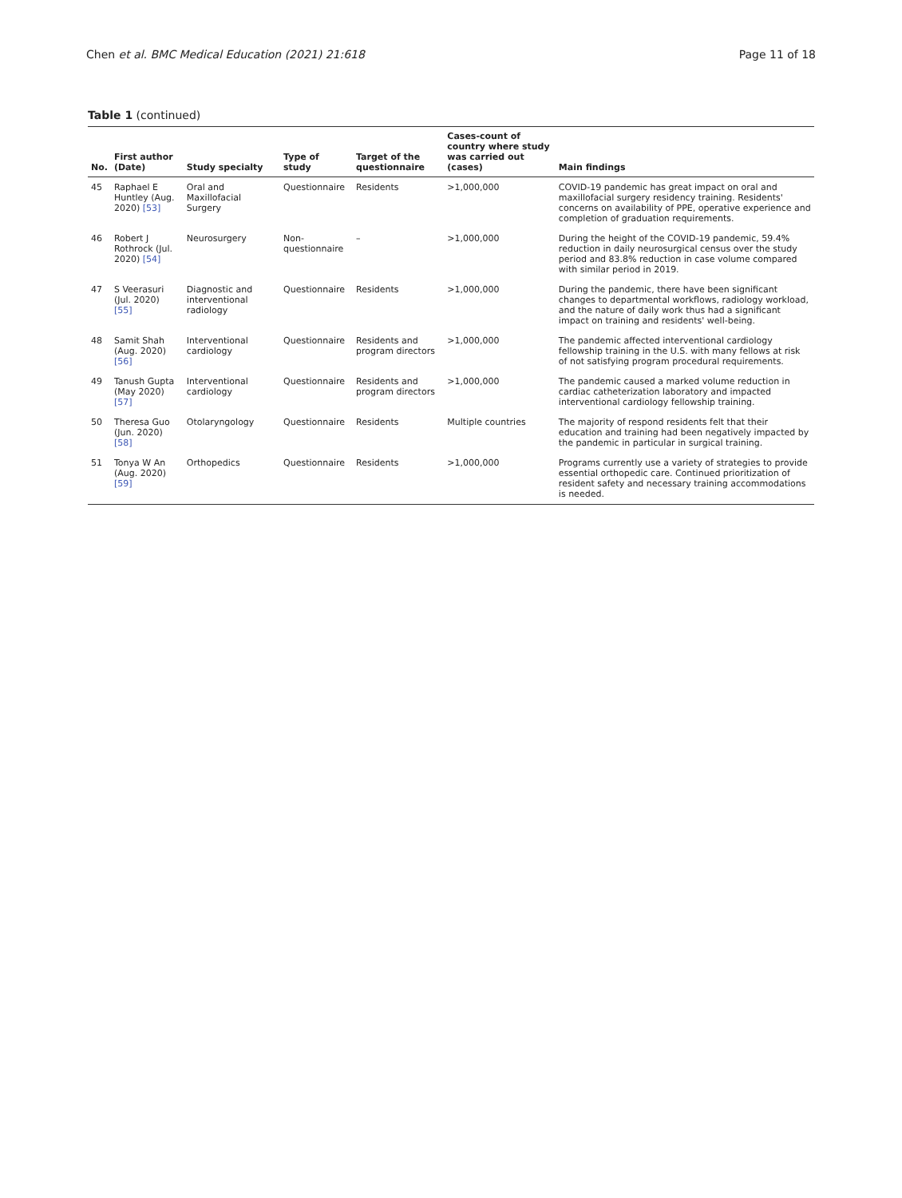Chen et al. BMC Medical Education (2021) 21:618 Page 11 of 18
Table 1 (continued)
| No. | First author (Date) | Study specialty | Type of study | Target of the questionnaire | Cases-count of country where study was carried out (cases) | Main findings |
| --- | --- | --- | --- | --- | --- | --- |
| 45 | Raphael E Huntley (Aug. 2020) [53] | Oral and Maxillofacial Surgery | Questionnaire | Residents | >1,000,000 | COVID-19 pandemic has great impact on oral and maxillofacial surgery residency training. Residents' concerns on availability of PPE, operative experience and completion of graduation requirements. |
| 46 | Robert J Rothrock (Jul. 2020) [54] | Neurosurgery | Non- questionnaire | – | >1,000,000 | During the height of the COVID-19 pandemic, 59.4% reduction in daily neurosurgical census over the study period and 83.8% reduction in case volume compared with similar period in 2019. |
| 47 | S Veerasuri (Jul. 2020) [55] | Diagnostic and interventional radiology | Questionnaire | Residents | >1,000,000 | During the pandemic, there have been significant changes to departmental workflows, radiology workload, and the nature of daily work thus had a significant impact on training and residents' well-being. |
| 48 | Samit Shah (Aug. 2020) [56] | Interventional cardiology | Questionnaire | Residents and program directors | >1,000,000 | The pandemic affected interventional cardiology fellowship training in the U.S. with many fellows at risk of not satisfying program procedural requirements. |
| 49 | Tanush Gupta (May 2020) [57] | Interventional cardiology | Questionnaire | Residents and program directors | >1,000,000 | The pandemic caused a marked volume reduction in cardiac catheterization laboratory and impacted interventional cardiology fellowship training. |
| 50 | Theresa Guo (Jun. 2020) [58] | Otolaryngology | Questionnaire | Residents | Multiple countries | The majority of respond residents felt that their education and training had been negatively impacted by the pandemic in particular in surgical training. |
| 51 | Tonya W An (Aug. 2020) [59] | Orthopedics | Questionnaire | Residents | >1,000,000 | Programs currently use a variety of strategies to provide essential orthopedic care. Continued prioritization of resident safety and necessary training accommodations is needed. |